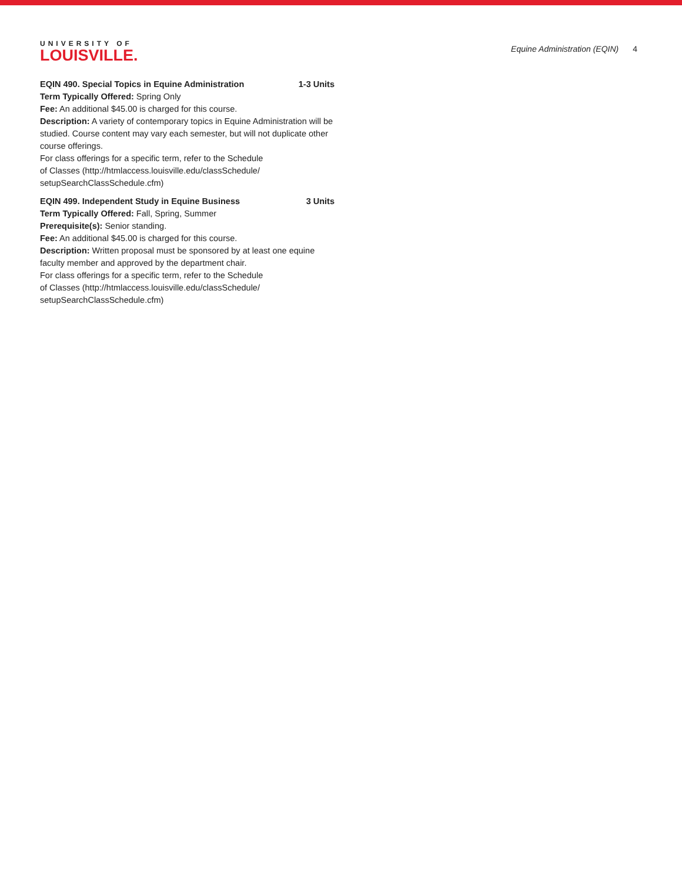UNIVERSITY OF
LOUISVILLE.
Equine Administration (EQIN) 4
EQIN 490. Special Topics in Equine Administration 1-3 Units
Term Typically Offered: Spring Only
Fee: An additional $45.00 is charged for this course.
Description: A variety of contemporary topics in Equine Administration will be studied. Course content may vary each semester, but will not duplicate other course offerings.
For class offerings for a specific term, refer to the Schedule
of Classes (http://htmlaccess.louisville.edu/classSchedule/
setupSearchClassSchedule.cfm)
EQIN 499. Independent Study in Equine Business 3 Units
Term Typically Offered: Fall, Spring, Summer
Prerequisite(s): Senior standing.
Fee: An additional $45.00 is charged for this course.
Description: Written proposal must be sponsored by at least one equine faculty member and approved by the department chair.
For class offerings for a specific term, refer to the Schedule
of Classes (http://htmlaccess.louisville.edu/classSchedule/
setupSearchClassSchedule.cfm)